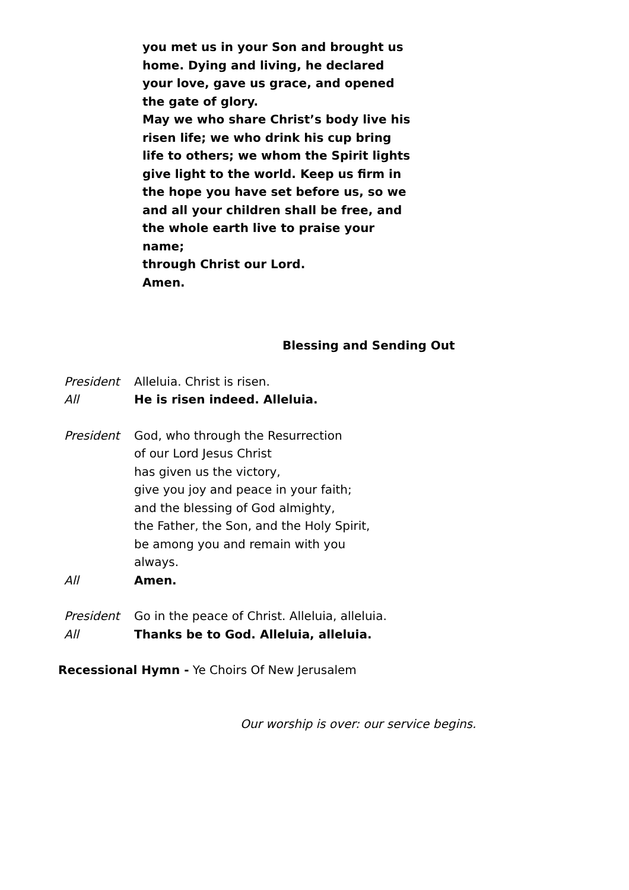you met us in your Son and brought us home. Dying and living, he declared your love, gave us grace, and opened the gate of glory.
May we who share Christ’s body live his risen life; we who drink his cup bring life to others; we whom the Spirit lights give light to the world. Keep us firm in the hope you have set before us, so we and all your children shall be free, and the whole earth live to praise your name;
through Christ our Lord.
Amen.
Blessing and Sending Out
President Alleluia. Christ is risen.
All He is risen indeed. Alleluia.
President God, who through the Resurrection
of our Lord Jesus Christ
has given us the victory,
give you joy and peace in your faith;
and the blessing of God almighty,
the Father, the Son, and the Holy Spirit,
be among you and remain with you
always.
All Amen.
President Go in the peace of Christ. Alleluia, alleluia.
All Thanks be to God. Alleluia, alleluia.
Recessional Hymn - Ye Choirs Of New Jerusalem
Our worship is over: our service begins.